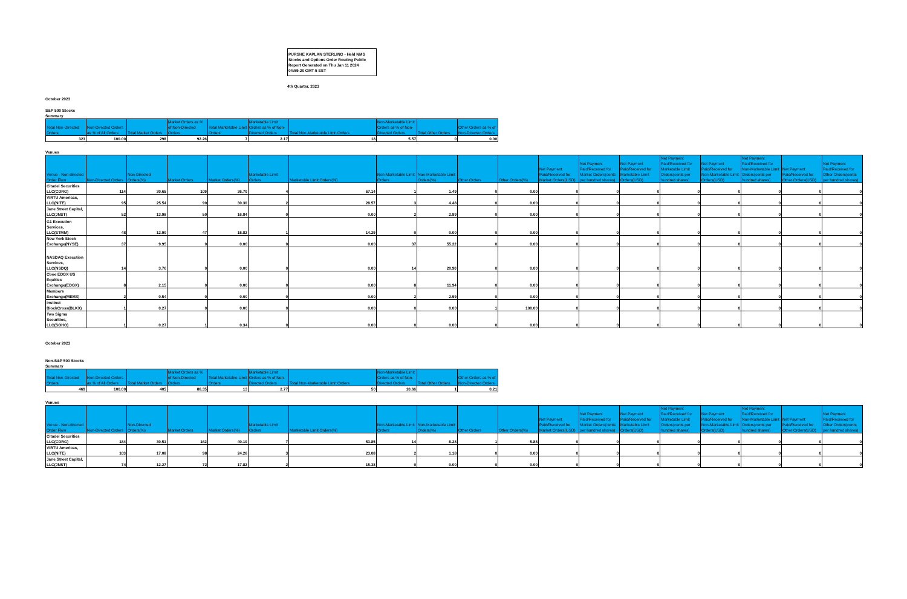PURSHE KAPLAN STERLING - Held NMS Stocks and Options Order Routing Public Report Generated on Thu Jan 11 2024 04:59:20 GMT-5 EST
4th Quarter, 2023
October 2023
S&P 500 Stocks
Summary
| Total Non-Directed Orders | Non-Directed Orders as % of All Orders | Total Market Orders | Market Orders as % of Non-Directed Orders | Total Marketable Limit Orders | Marketable Limit Orders as % of Non-Directed Orders | Total Non-Marketable Limit Orders | Non-Marketable Limit Orders as % of Non-Directed Orders | Total Other Orders | Other Orders as % of Non-Directed Orders |
| --- | --- | --- | --- | --- | --- | --- | --- | --- | --- |
| 323 | 100.00 | 298 | 92.26 | 7 | 2.17 | 18 | 5.57 | 0 | 0.00 |
Venues
| Venue - Non-directed Order Flow | Non-Directed Orders | Non-Directed Orders(%) | Market Orders | Market Orders(%) | Marketable Limit Orders | Marketable Limit Orders(%) | Non-Marketable Limit Orders | Non-Marketable Limit Orders(%) | Other Orders | Other Orders(%) | Net Payment Paid/Received for Market Orders(USD) | Net Payment Paid/Received for Market Orders(cents per hundred shares) | Net Payment Paid/Received for Marketable Limit Orders(USD) | Net Payment Paid/Received for Marketable Limit Orders(cents per hundred shares) | Net Payment Paid/Received for Non-Marketable Limit Orders(USD) | Net Payment Paid/Received for Non-Marketable Limit Orders(cents per hundred shares) | Net Payment Paid/Received for Other Orders(USD) | Net Payment Paid/Received for Other Orders(cents per hundred shares) |
| --- | --- | --- | --- | --- | --- | --- | --- | --- | --- | --- | --- | --- | --- | --- | --- | --- | --- | --- |
| Citadel Securities LLC(CDRG) | 114 | 30.65 | 109 | 36.70 | 4 | 57.14 | 1 | 1.49 | 0 | 0.00 | 0 | 0 | 0 | 0 | 0 | 0 | 0 | 0 |
| VIRTU Americas, LLC(NITE) | 95 | 25.54 | 90 | 30.30 | 2 | 28.57 | 3 | 4.48 | 0 | 0.00 | 0 | 0 | 0 | 0 | 0 | 0 | 0 | 0 |
| Jane Street Capital, LLC(JNST) | 52 | 13.98 | 50 | 16.84 | 0 | 0.00 | 2 | 2.99 | 0 | 0.00 | 0 | 0 | 0 | 0 | 0 | 0 | 0 | 0 |
| G1 Execution Services, LLC(ETMM) | 48 | 12.90 | 47 | 15.82 | 1 | 14.29 | 0 | 0.00 | 0 | 0.00 | 0 | 0 | 0 | 0 | 0 | 0 | 0 | 0 |
| New York Stock Exchange(NYSE) | 37 | 9.95 | 0 | 0.00 | 0 | 0.00 | 37 | 55.22 | 0 | 0.00 | 0 | 0 | 0 | 0 | 0 | 0 | 0 | 0 |
| NASDAQ Execution Services, LLC(NSDQ) | 14 | 3.76 | 0 | 0.00 | 0 | 0.00 | 14 | 20.90 | 0 | 0.00 | 0 | 0 | 0 | 0 | 0 | 0 | 0 | 0 |
| Cboe EDGX US Equities Exchange(EDGX) | 8 | 2.15 | 0 | 0.00 | 0 | 0.00 | 8 | 11.94 | 0 | 0.00 | 0 | 0 | 0 | 0 | 0 | 0 | 0 | 0 |
| Members Exchange(MEMX) | 2 | 0.54 | 0 | 0.00 | 0 | 0.00 | 2 | 2.99 | 0 | 0.00 | 0 | 0 | 0 | 0 | 0 | 0 | 0 | 0 |
| Instinet BlockCross(BLKX) | 1 | 0.27 | 0 | 0.00 | 0 | 0.00 | 0 | 0.00 | 1 | 100.00 | 0 | 0 | 0 | 0 | 0 | 0 | 0 | 0 |
| Two Sigma Securities, LLC(SOHO) | 1 | 0.27 | 1 | 0.34 | 0 | 0.00 | 0 | 0.00 | 0 | 0.00 | 0 | 0 | 0 | 0 | 0 | 0 | 0 | 0 |
October 2023
Non-S&P 500 Stocks
Summary
| Total Non-Directed Orders | Non-Directed Orders as % of All Orders | Total Market Orders | Market Orders as % of Non-Directed Orders | Total Marketable Limit Orders | Marketable Limit Orders as % of Non-Directed Orders | Total Non-Marketable Limit Orders | Non-Marketable Limit Orders as % of Non-Directed Orders | Total Other Orders | Other Orders as % of Non-Directed Orders |
| --- | --- | --- | --- | --- | --- | --- | --- | --- | --- |
| 469 | 100.00 | 405 | 86.35 | 13 | 2.77 | 50 | 10.66 | 1 | 0.21 |
Venues
| Venue - Non-directed Order Flow | Non-Directed Orders | Non-Directed Orders(%) | Market Orders | Market Orders(%) | Marketable Limit Orders | Marketable Limit Orders(%) | Non-Marketable Limit Orders | Non-Marketable Limit Orders(%) | Other Orders | Other Orders(%) | Net Payment Paid/Received for Market Orders(USD) | Net Payment Paid/Received for Market Orders(cents per hundred shares) | Net Payment Paid/Received for Marketable Limit Orders(USD) | Net Payment Paid/Received for Marketable Limit Orders(cents per hundred shares) | Net Payment Paid/Received for Non-Marketable Limit Orders(USD) | Net Payment Paid/Received for Non-Marketable Limit Orders(cents per hundred shares) | Net Payment Paid/Received for Other Orders(USD) | Net Payment Paid/Received for Other Orders(cents per hundred shares) |
| --- | --- | --- | --- | --- | --- | --- | --- | --- | --- | --- | --- | --- | --- | --- | --- | --- | --- | --- |
| Citadel Securities LLC(CDRG) | 184 | 30.51 | 162 | 40.10 | 7 | 53.85 | 14 | 8.28 | 1 | 5.88 | 0 | 0 | 0 | 0 | 0 | 0 | 0 | 0 |
| VIRTU Americas, LLC(NITE) | 103 | 17.08 | 98 | 24.26 | 3 | 23.08 | 2 | 1.18 | 0 | 0.00 | 0 | 0 | 0 | 0 | 0 | 0 | 0 | 0 |
| Jane Street Capital, LLC(JNST) | 74 | 12.27 | 72 | 17.82 | 2 | 15.38 | 0 | 0.00 | 0 | 0.00 | 0 | 0 | 0 | 0 | 0 | 0 | 0 | 0 |